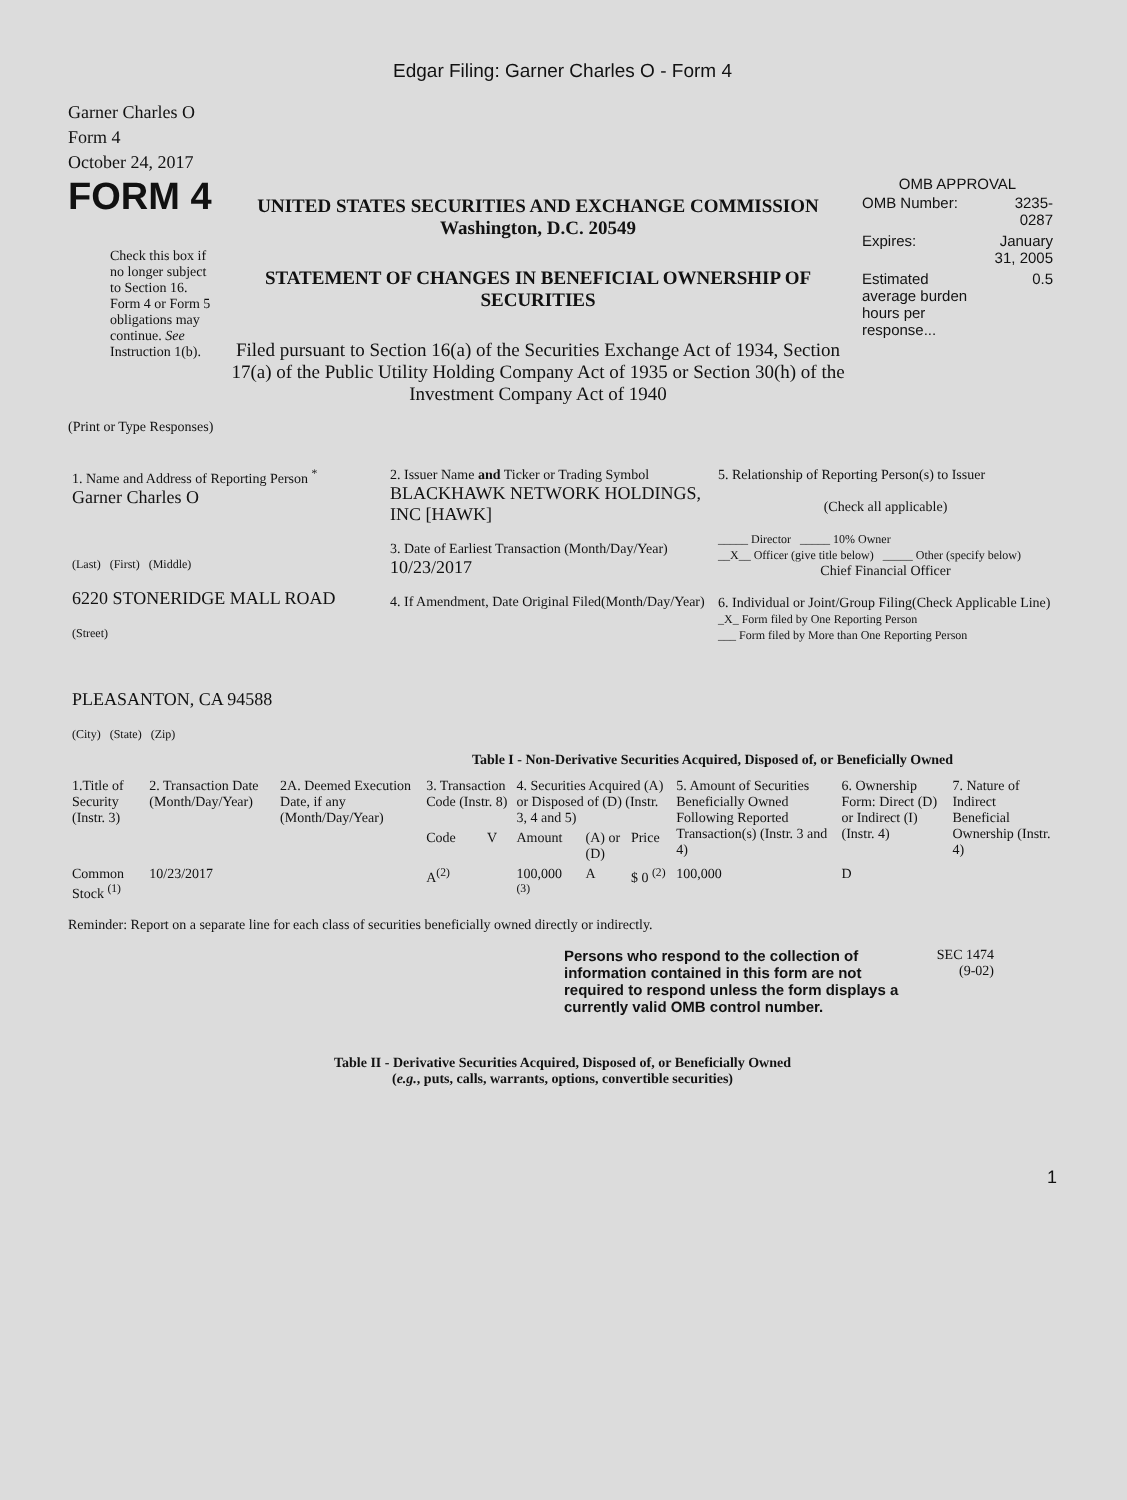Edgar Filing: Garner Charles O - Form 4
Garner Charles O
Form 4
October 24, 2017
FORM 4
Check this box if no longer subject to Section 16. Form 4 or Form 5 obligations may continue. See Instruction 1(b).
UNITED STATES SECURITIES AND EXCHANGE COMMISSION
Washington, D.C. 20549
STATEMENT OF CHANGES IN BENEFICIAL OWNERSHIP OF SECURITIES
Filed pursuant to Section 16(a) of the Securities Exchange Act of 1934, Section 17(a) of the Public Utility Holding Company Act of 1935 or Section 30(h) of the Investment Company Act of 1940
OMB APPROVAL
| OMB Number: | 3235-0287 |
| Expires: | January 31, 2005 |
| Estimated average burden hours per response... | 0.5 |
(Print or Type Responses)
| 1. Name and Address of Reporting Person <sup>*</sup> Garner Charles O (Last) (First) (Middle) 6220 STONERIDGE MALL ROAD (Street) PLEASANTON, CA 94588 (City) (State) (Zip) | 2. Issuer Name and Ticker or Trading Symbol BLACKHAWK NETWORK HOLDINGS, INC [HAWK] 3. Date of Earliest Transaction (Month/Day/Year) 10/23/2017 4. If Amendment, Date Original Filed(Month/Day/Year) | 5. Relationship of Reporting Person(s) to Issuer (Check all applicable) _____ Director _____ 10% Owner __X__ Officer (give title below) _____ Other (specify below) Chief Financial Officer 6. Individual or Joint/Group Filing(Check Applicable Line) _X_ Form filed by One Reporting Person ___ Form filed by More than One Reporting Person |
Table I - Non-Derivative Securities Acquired, Disposed of, or Beneficially Owned
| 1.Title of Security (Instr. 3) | 2. Transaction Date (Month/Day/Year) | 2A. Deemed Execution Date, if any (Month/Day/Year) | 3. Transaction Code (Instr. 8) | | 4. Securities Acquired (A) or Disposed of (D) (Instr. 3, 4 and 5) | | | 5. Amount of Securities Beneficially Owned Following Reported Transaction(s) (Instr. 3 and 4) | 6. Ownership Form: Direct (D) or Indirect (I) (Instr. 4) | 7. Nature of Indirect Beneficial Ownership (Instr. 4) |
| --- | --- | --- | --- | --- | --- | --- | --- | --- | --- | --- |
| | | | Code | V | Amount | (A) or (D) | Price | | | |
| Common Stock <sup>(1)</sup> | 10/23/2017 | | A<sup>(2)</sup> | | 100,000 <sup>(3)</sup> | A | $ 0 <sup>(2)</sup> | 100,000 | D | |
Reminder: Report on a separate line for each class of securities beneficially owned directly or indirectly.
Persons who respond to the collection of information contained in this form are not required to respond unless the form displays a currently valid OMB control number.
SEC 1474
(9-02)
Table II - Derivative Securities Acquired, Disposed of, or Beneficially Owned
(e.g., puts, calls, warrants, options, convertible securities)
1